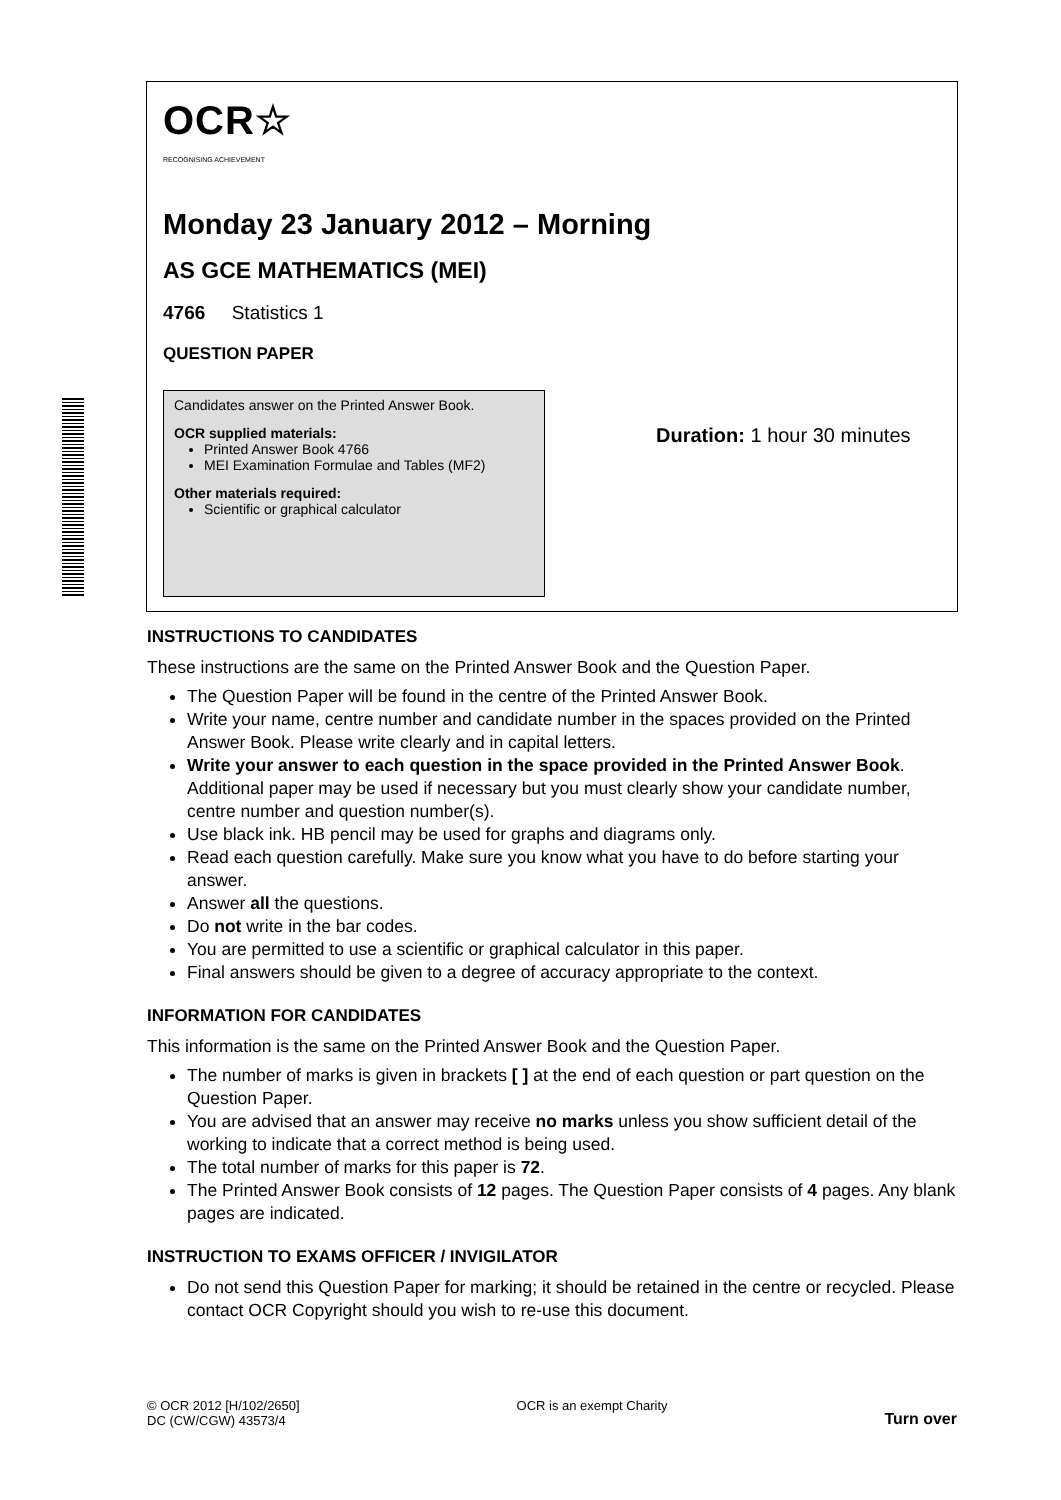OCR☆
RECOGNISING ACHIEVEMENT
Monday 23 January 2012 – Morning
AS GCE MATHEMATICS (MEI)
4766 Statistics 1
QUESTION PAPER
Candidates answer on the Printed Answer Book.
OCR supplied materials:
Printed Answer Book 4766
MEI Examination Formulae and Tables (MF2)
Other materials required:
Scientific or graphical calculator
Duration: 1 hour 30 minutes
INSTRUCTIONS TO CANDIDATES
These instructions are the same on the Printed Answer Book and the Question Paper.
The Question Paper will be found in the centre of the Printed Answer Book.
Write your name, centre number and candidate number in the spaces provided on the Printed Answer Book. Please write clearly and in capital letters.
Write your answer to each question in the space provided in the Printed Answer Book. Additional paper may be used if necessary but you must clearly show your candidate number, centre number and question number(s).
Use black ink. HB pencil may be used for graphs and diagrams only.
Read each question carefully. Make sure you know what you have to do before starting your answer.
Answer all the questions.
Do not write in the bar codes.
You are permitted to use a scientific or graphical calculator in this paper.
Final answers should be given to a degree of accuracy appropriate to the context.
INFORMATION FOR CANDIDATES
This information is the same on the Printed Answer Book and the Question Paper.
The number of marks is given in brackets [ ] at the end of each question or part question on the Question Paper.
You are advised that an answer may receive no marks unless you show sufficient detail of the working to indicate that a correct method is being used.
The total number of marks for this paper is 72.
The Printed Answer Book consists of 12 pages. The Question Paper consists of 4 pages. Any blank pages are indicated.
INSTRUCTION TO EXAMS OFFICER / INVIGILATOR
Do not send this Question Paper for marking; it should be retained in the centre or recycled. Please contact OCR Copyright should you wish to re-use this document.
© OCR 2012 [H/102/2650]
DC (CW/CGW) 43573/4
OCR is an exempt Charity
Turn over